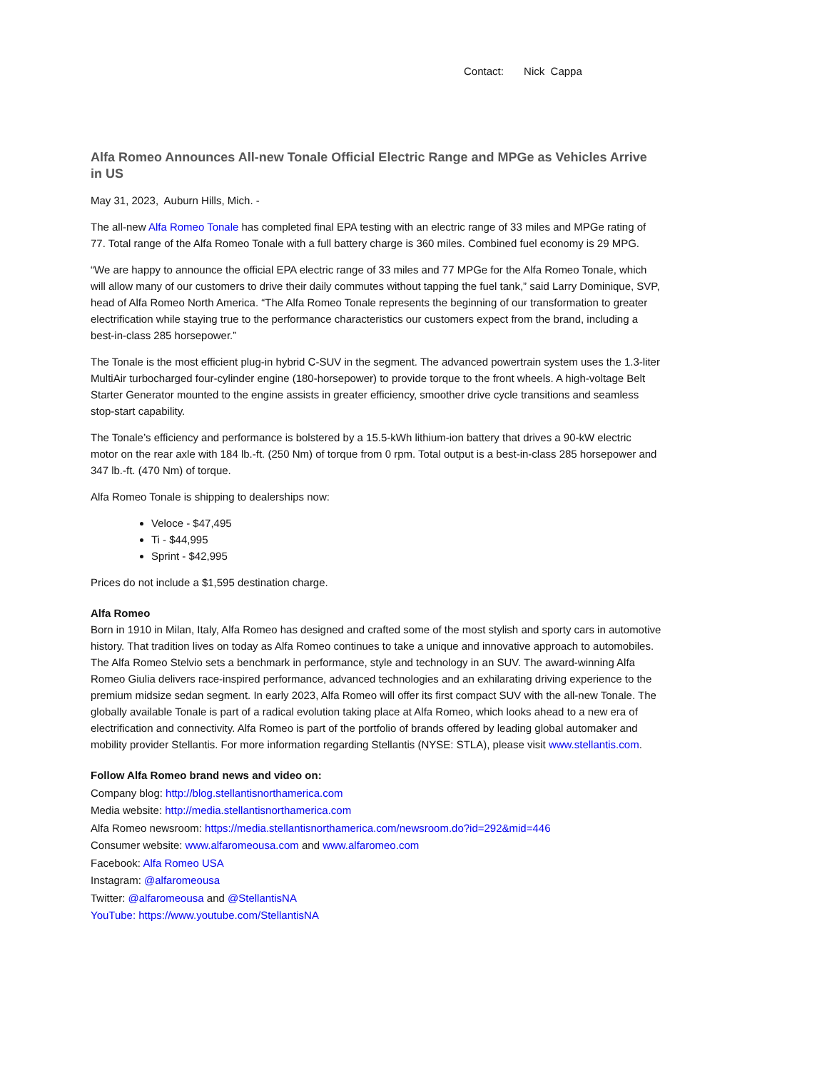Contact: Nick Cappa
Alfa Romeo Announces All-new Tonale Official Electric Range and MPGe as Vehicles Arrive in US
May 31, 2023, Auburn Hills, Mich. -
The all-new Alfa Romeo Tonale has completed final EPA testing with an electric range of 33 miles and MPGe rating of 77. Total range of the Alfa Romeo Tonale with a full battery charge is 360 miles. Combined fuel economy is 29 MPG.
“We are happy to announce the official EPA electric range of 33 miles and 77 MPGe for the Alfa Romeo Tonale, which will allow many of our customers to drive their daily commutes without tapping the fuel tank,” said Larry Dominique, SVP, head of Alfa Romeo North America. “The Alfa Romeo Tonale represents the beginning of our transformation to greater electrification while staying true to the performance characteristics our customers expect from the brand, including a best-in-class 285 horsepower.”
The Tonale is the most efficient plug-in hybrid C-SUV in the segment. The advanced powertrain system uses the 1.3-liter MultiAir turbocharged four-cylinder engine (180-horsepower) to provide torque to the front wheels. A high-voltage Belt Starter Generator mounted to the engine assists in greater efficiency, smoother drive cycle transitions and seamless stop-start capability.
The Tonale’s efficiency and performance is bolstered by a 15.5-kWh lithium-ion battery that drives a 90-kW electric motor on the rear axle with 184 lb.-ft. (250 Nm) of torque from 0 rpm. Total output is a best-in-class 285 horsepower and 347 lb.-ft. (470 Nm) of torque.
Alfa Romeo Tonale is shipping to dealerships now:
Veloce - $47,495
Ti - $44,995
Sprint - $42,995
Prices do not include a $1,595 destination charge.
Alfa Romeo
Born in 1910 in Milan, Italy, Alfa Romeo has designed and crafted some of the most stylish and sporty cars in automotive history. That tradition lives on today as Alfa Romeo continues to take a unique and innovative approach to automobiles. The Alfa Romeo Stelvio sets a benchmark in performance, style and technology in an SUV. The award-winning Alfa Romeo Giulia delivers race-inspired performance, advanced technologies and an exhilarating driving experience to the premium midsize sedan segment. In early 2023, Alfa Romeo will offer its first compact SUV with the all-new Tonale. The globally available Tonale is part of a radical evolution taking place at Alfa Romeo, which looks ahead to a new era of electrification and connectivity. Alfa Romeo is part of the portfolio of brands offered by leading global automaker and mobility provider Stellantis. For more information regarding Stellantis (NYSE: STLA), please visit www.stellantis.com.
Follow Alfa Romeo brand news and video on:
Company blog: http://blog.stellantisnorthamerica.com
Media website: http://media.stellantisnorthamerica.com
Alfa Romeo newsroom: https://media.stellantisnorthamerica.com/newsroom.do?id=292&mid=446
Consumer website: www.alfaromeousa.com and www.alfaromeo.com
Facebook: Alfa Romeo USA
Instagram: @alfaromeousa
Twitter: @alfaromeousa and @StellantisNA
YouTube: https://www.youtube.com/StellantisNA